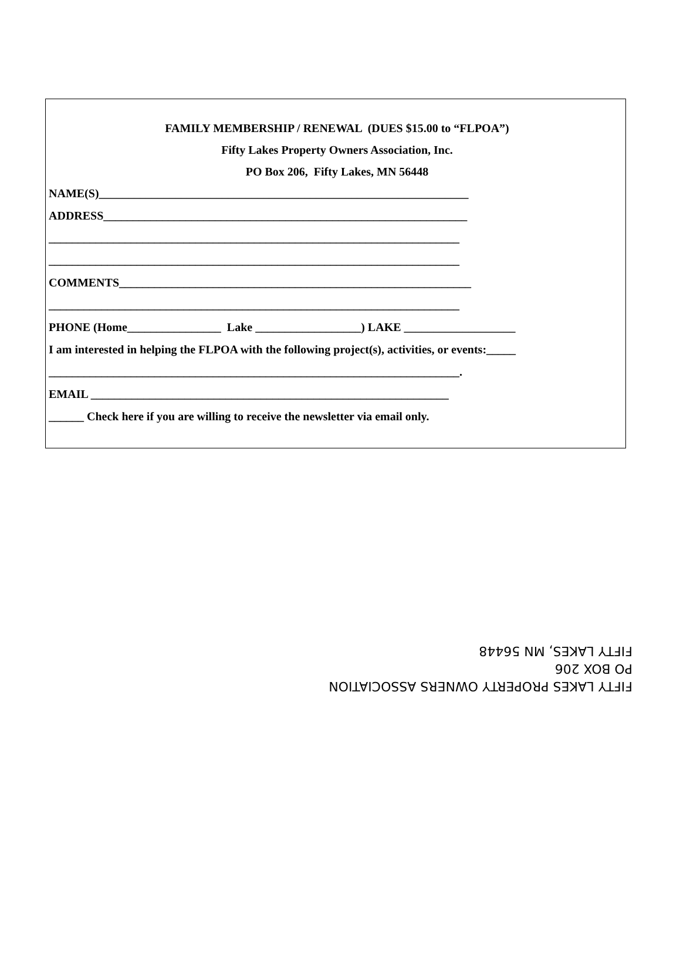FAMILY MEMBERSHIP / RENEWAL (DUES $15.00 to “FLPOA”)
Fifty Lakes Property Owners Association, Inc.
PO Box 206, Fifty Lakes, MN 56448
NAME(S)_______________________________________________________________
ADDRESS______________________________________________________________
______________________________________________________________________
______________________________________________________________________
COMMENTS____________________________________________________________
______________________________________________________________________
PHONE (Home________________ Lake __________________) LAKE ___________________
I am interested in helping the FLPOA with the following project(s), activities, or events:_____
______________________________________________________________________.
EMAIL _____________________________________________________________
______ Check here if you are willing to receive the newsletter via email only.
FIFTY LAKES PROPERTY OWNERS ASSOCIATION
PO BOX 206
FIFTY LAKES, MN 56448